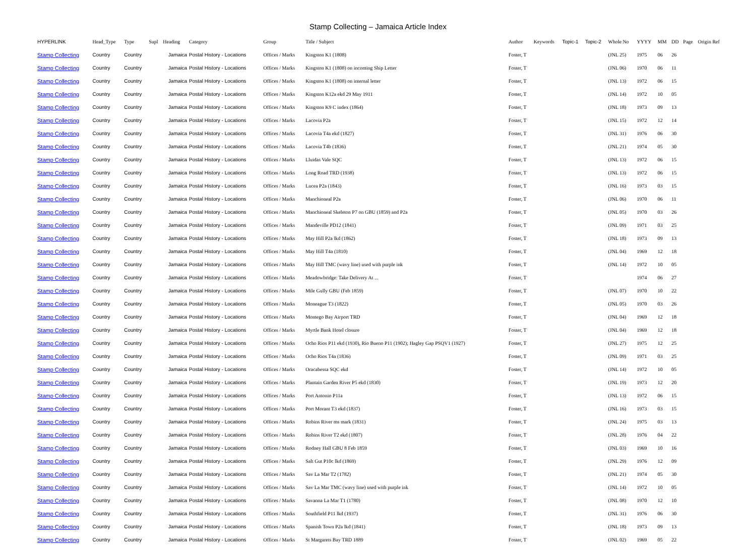Stamp Collecting – Jamaica Article Index
| HYPERLINK | Head_Type | Type | Supl | Heading | Category | Group | Title / Subject | Author | Keywords | Topic-1 | Topic-2 | Whole No | YYYY | MM | DD | Page | Origin Ref |
| --- | --- | --- | --- | --- | --- | --- | --- | --- | --- | --- | --- | --- | --- | --- | --- | --- | --- |
| Stamp Collecting | Country | Country | | Jamaica | Postal History - Locations | Offices / Marks | Kingston K1 (1808) | Foster, T | | | | (JNL 25) | 1975 | 06 | 26 | | |
| Stamp Collecting | Country | Country | | Jamaica | Postal History - Locations | Offices / Marks | Kingston K1 (1808) on incoming Ship Letter | Foster, T | | | | (JNL 06) | 1970 | 06 | 11 | | |
| Stamp Collecting | Country | Country | | Jamaica | Postal History - Locations | Offices / Marks | Kingston K1 (1808) on internal letter | Foster, T | | | | (JNL 13) | 1972 | 06 | 15 | | |
| Stamp Collecting | Country | Country | | Jamaica | Postal History - Locations | Offices / Marks | Kingston K12a ekd 29 May 1911 | Foster, T | | | | (JNL 14) | 1972 | 10 | 05 | | |
| Stamp Collecting | Country | Country | | Jamaica | Postal History - Locations | Offices / Marks | Kingston K9 C index (1864) | Foster, T | | | | (JNL 18) | 1973 | 09 | 13 | | |
| Stamp Collecting | Country | Country | | Jamaica | Postal History - Locations | Offices / Marks | Lacovia P2a | Foster, T | | | | (JNL 15) | 1972 | 12 | 14 | | |
| Stamp Collecting | Country | Country | | Jamaica | Postal History - Locations | Offices / Marks | Lacovia T4a ekd (1827) | Foster, T | | | | (JNL 31) | 1976 | 06 | 30 | | |
| Stamp Collecting | Country | Country | | Jamaica | Postal History - Locations | Offices / Marks | Lacovia T4b (1836) | Foster, T | | | | (JNL 21) | 1974 | 05 | 30 | | |
| Stamp Collecting | Country | Country | | Jamaica | Postal History - Locations | Offices / Marks | Lluidas Vale SQC | Foster, T | | | | (JNL 13) | 1972 | 06 | 15 | | |
| Stamp Collecting | Country | Country | | Jamaica | Postal History - Locations | Offices / Marks | Long Road TRD (1938) | Foster, T | | | | (JNL 13) | 1972 | 06 | 15 | | |
| Stamp Collecting | Country | Country | | Jamaica | Postal History - Locations | Offices / Marks | Lucea P2a (1843) | Foster, T | | | | (JNL 16) | 1973 | 03 | 15 | | |
| Stamp Collecting | Country | Country | | Jamaica | Postal History - Locations | Offices / Marks | Manchioneal P2a | Foster, T | | | | (JNL 06) | 1970 | 06 | 11 | | |
| Stamp Collecting | Country | Country | | Jamaica | Postal History - Locations | Offices / Marks | Manchioneal Skeleton P7 on GBU (1859) and P2a | Foster, T | | | | (JNL 05) | 1970 | 03 | 26 | | |
| Stamp Collecting | Country | Country | | Jamaica | Postal History - Locations | Offices / Marks | Mandeville PD12 (1841) | Foster, T | | | | (JNL 09) | 1971 | 03 | 25 | | |
| Stamp Collecting | Country | Country | | Jamaica | Postal History - Locations | Offices / Marks | May Hill P2a lkd (1862) | Foster, T | | | | (JNL 18) | 1973 | 09 | 13 | | |
| Stamp Collecting | Country | Country | | Jamaica | Postal History - Locations | Offices / Marks | May Hill T4a (1810) | Foster, T | | | | (JNL 04) | 1969 | 12 | 18 | | |
| Stamp Collecting | Country | Country | | Jamaica | Postal History - Locations | Offices / Marks | May Hill TMC (wavy line) used with purple ink | Foster, T | | | | (JNL 14) | 1972 | 10 | 05 | | |
| Stamp Collecting | Country | Country | | Jamaica | Postal History - Locations | Offices / Marks | Meadowbridge: Take Delivery At ... | Foster, T | | | | | 1974 | 06 | 27 | | |
| Stamp Collecting | Country | Country | | Jamaica | Postal History - Locations | Offices / Marks | Mile Gully GBU (Feb 1859) | Foster, T | | | | (JNL 07) | 1970 | 10 | 22 | | |
| Stamp Collecting | Country | Country | | Jamaica | Postal History - Locations | Offices / Marks | Moneague T3 (1822) | Foster, T | | | | (JNL 05) | 1970 | 03 | 26 | | |
| Stamp Collecting | Country | Country | | Jamaica | Postal History - Locations | Offices / Marks | Montego Bay Airport TRD | Foster, T | | | | (JNL 04) | 1969 | 12 | 18 | | |
| Stamp Collecting | Country | Country | | Jamaica | Postal History - Locations | Offices / Marks | Myrtle Bank Hotel closure | Foster, T | | | | (JNL 04) | 1969 | 12 | 18 | | |
| Stamp Collecting | Country | Country | | Jamaica | Postal History - Locations | Offices / Marks | Ocho Rios P11 ekd (1930), Rio Bueno P11 (1902); Hagley Gap PSQV1 (1927) | Foster, T | | | | (JNL 27) | 1975 | 12 | 25 | | |
| Stamp Collecting | Country | Country | | Jamaica | Postal History - Locations | Offices / Marks | Ocho Rios T4a (1836) | Foster, T | | | | (JNL 09) | 1971 | 03 | 25 | | |
| Stamp Collecting | Country | Country | | Jamaica | Postal History - Locations | Offices / Marks | Oracabessa SQC ekd | Foster, T | | | | (JNL 14) | 1972 | 10 | 05 | | |
| Stamp Collecting | Country | Country | | Jamaica | Postal History - Locations | Offices / Marks | Plantain Garden River P5 ekd (1830) | Foster, T | | | | (JNL 19) | 1973 | 12 | 20 | | |
| Stamp Collecting | Country | Country | | Jamaica | Postal History - Locations | Offices / Marks | Port Antonio P11a | Foster, T | | | | (JNL 13) | 1972 | 06 | 15 | | |
| Stamp Collecting | Country | Country | | Jamaica | Postal History - Locations | Offices / Marks | Port Morant T3 ekd (1837) | Foster, T | | | | (JNL 16) | 1973 | 03 | 15 | | |
| Stamp Collecting | Country | Country | | Jamaica | Postal History - Locations | Offices / Marks | Robins River ms mark (1831) | Foster, T | | | | (JNL 24) | 1975 | 03 | 13 | | |
| Stamp Collecting | Country | Country | | Jamaica | Postal History - Locations | Offices / Marks | Robins River T2 ekd (1807) | Foster, T | | | | (JNL 28) | 1976 | 04 | 22 | | |
| Stamp Collecting | Country | Country | | Jamaica | Postal History - Locations | Offices / Marks | Rodney Hall GBU 8 Feb 1859 | Foster, T | | | | (JNL 03) | 1969 | 10 | 16 | | |
| Stamp Collecting | Country | Country | | Jamaica | Postal History - Locations | Offices / Marks | Salt Gut P10c lkd (1869) | Foster, T | | | | (JNL 29) | 1976 | 12 | 09 | | |
| Stamp Collecting | Country | Country | | Jamaica | Postal History - Locations | Offices / Marks | Sav La Mar T2 (1782) | Foster, T | | | | (JNL 21) | 1974 | 05 | 30 | | |
| Stamp Collecting | Country | Country | | Jamaica | Postal History - Locations | Offices / Marks | Sav La Mar TMC (wavy line) used with purple ink | Foster, T | | | | (JNL 14) | 1972 | 10 | 05 | | |
| Stamp Collecting | Country | Country | | Jamaica | Postal History - Locations | Offices / Marks | Savanna La Mar T1 (1780) | Foster, T | | | | (JNL 08) | 1970 | 12 | 10 | | |
| Stamp Collecting | Country | Country | | Jamaica | Postal History - Locations | Offices / Marks | Southfield P11 lkd (1937) | Foster, T | | | | (JNL 31) | 1976 | 06 | 30 | | |
| Stamp Collecting | Country | Country | | Jamaica | Postal History - Locations | Offices / Marks | Spanish Town P2a lkd (1841) | Foster, T | | | | (JNL 18) | 1973 | 09 | 13 | | |
| Stamp Collecting | Country | Country | | Jamaica | Postal History - Locations | Offices / Marks | St Margarets Bay TRD 1889 | Foster, T | | | | (JNL 02) | 1969 | 05 | 22 | | |